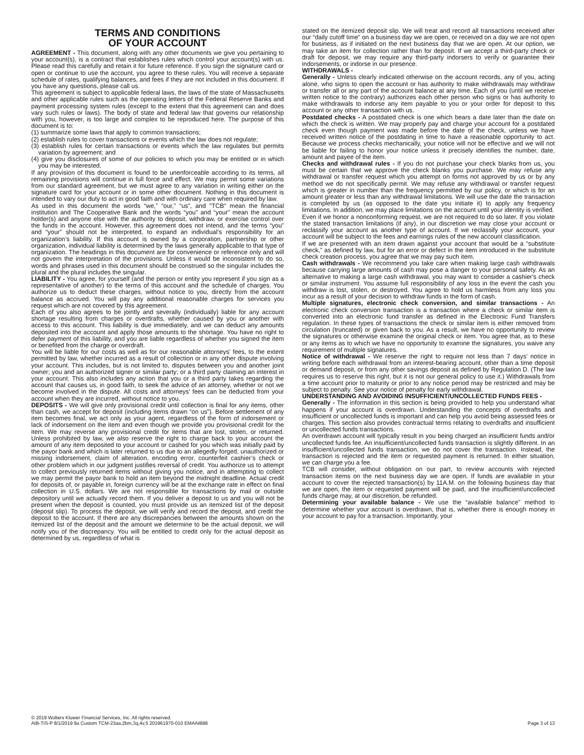TERMS AND CONDITIONS
OF YOUR ACCOUNT
AGREEMENT - This document, along with any other documents we give you pertaining to your account(s), is a contract that establishes rules which control your account(s) with us. Please read this carefully and retain it for future reference. If you sign the signature card or open or continue to use the account, you agree to these rules. You will receive a separate schedule of rates, qualifying balances, and fees if they are not included in this document. If you have any questions, please call us.
This agreement is subject to applicable federal laws, the laws of the state of Massachusetts and other applicable rules such as the operating letters of the Federal Reserve Banks and payment processing system rules (except to the extent that this agreement can and does vary such rules or laws). The body of state and federal law that governs our relationship with you, however, is too large and complex to be reproduced here. The purpose of this document is to:
(1) summarize some laws that apply to common transactions;
(2) establish rules to cover transactions or events which the law does not regulate;
(3) establish rules for certain transactions or events which the law regulates but permits variation by agreement; and
(4) give you disclosures of some of our policies to which you may be entitled or in which you may be interested.
If any provision of this document is found to be unenforceable according to its terms, all remaining provisions will continue in full force and effect. We may permit some variations from our standard agreement, but we must agree to any variation in writing either on the signature card for your account or in some other document. Nothing in this document is intended to vary our duty to act in good faith and with ordinary care when required by law.
As used in this document the words “we,” “our,” “us”, and "TCB" mean the financial institution and The Cooperative Bank and the words “you” and “your” mean the account holder(s) and anyone else with the authority to deposit, withdraw, or exercise control over the funds in the account. However, this agreement does not intend, and the terms “you” and “your” should not be interpreted, to expand an individual’s responsibility for an organization’s liability. If this account is owned by a corporation, partnership or other organization, individual liability is determined by the laws generally applicable to that type of organization. The headings in this document are for convenience or reference only and will not govern the interpretation of the provisions. Unless it would be inconsistent to do so, words and phrases used in this document should be construed so the singular includes the plural and the plural includes the singular.
LIABILITY - You agree, for yourself (and the person or entity you represent if you sign as a representative of another) to the terms of this account and the schedule of charges. You authorize us to deduct these charges, without notice to you, directly from the account balance as accrued. You will pay any additional reasonable charges for services you request which are not covered by this agreement.
Each of you also agrees to be jointly and severally (individually) liable for any account shortage resulting from charges or overdrafts, whether caused by you or another with access to this account. This liability is due immediately, and we can deduct any amounts deposited into the account and apply those amounts to the shortage. You have no right to defer payment of this liability, and you are liable regardless of whether you signed the item or benefited from the charge or overdraft.
You will be liable for our costs as well as for our reasonable attorneys’ fees, to the extent permitted by law, whether incurred as a result of collection or in any other dispute involving your account. This includes, but is not limited to, disputes between you and another joint owner; you and an authorized signer or similar party; or a third party claiming an interest in your account. This also includes any action that you or a third party takes regarding the account that causes us, in good faith, to seek the advice of an attorney, whether or not we become involved in the dispute. All costs and attorneys’ fees can be deducted from your account when they are incurred, without notice to you.
DEPOSITS - We will give only provisional credit until collection is final for any items, other than cash, we accept for deposit (including items drawn “on us”). Before settlement of any item becomes final, we act only as your agent, regardless of the form of indorsement or lack of indorsement on the item and even though we provide you provisional credit for the item. We may reverse any provisional credit for items that are lost, stolen, or returned. Unless prohibited by law, we also reserve the right to charge back to your account the amount of any item deposited to your account or cashed for you which was initially paid by the payor bank and which is later returned to us due to an allegedly forged, unauthorized or missing indorsement, claim of alteration, encoding error, counterfeit cashier’s check or other problem which in our judgment justifies reversal of credit. You authorize us to attempt to collect previously returned items without giving you notice, and in attempting to collect we may permit the payor bank to hold an item beyond the midnight deadline. Actual credit for deposits of, or payable in, foreign currency will be at the exchange rate in effect on final collection in U.S. dollars. We are not responsible for transactions by mail or outside depository until we actually record them. If you deliver a deposit to us and you will not be present when the deposit is counted, you must provide us an itemized list of the deposit (deposit slip). To process the deposit, we will verify and record the deposit, and credit the deposit to the account. If there are any discrepancies between the amounts shown on the itemized list of the deposit and the amount we determine to be the actual deposit, we will notify you of the discrepancy. You will be entitled to credit only for the actual deposit as determined by us, regardless of what is
stated on the itemized deposit slip. We will treat and record all transactions received after our “daily cutoff time” on a business day we are open, or received on a day we are not open for business, as if initiated on the next business day that we are open. At our option, we may take an item for collection rather than for deposit. If we accept a third-party check or draft for deposit, we may require any third-party indorsers to verify or guarantee their indorsements, or indorse in our presence.
WITHDRAWALS -
Generally - Unless clearly indicated otherwise on the account records, any of you, acting alone, who signs to open the account or has authority to make withdrawals may withdraw or transfer all or any part of the account balance at any time. Each of you (until we receive written notice to the contrary) authorizes each other person who signs or has authority to make withdrawals to indorse any item payable to you or your order for deposit to this account or any other transaction with us.
Postdated checks - A postdated check is one which bears a date later than the date on which the check is written. We may properly pay and charge your account for a postdated check even though payment was made before the date of the check, unless we have received written notice of the postdating in time to have a reasonable opportunity to act. Because we process checks mechanically, your notice will not be effective and we will not be liable for failing to honor your notice unless it precisely identifies the number, date, amount and payee of the item.
Checks and withdrawal rules - If you do not purchase your check blanks from us, you must be certain that we approve the check blanks you purchase. We may refuse any withdrawal or transfer request which you attempt on forms not approved by us or by any method we do not specifically permit. We may refuse any withdrawal or transfer request which is greater in number than the frequency permitted by our policy, or which is for an amount greater or less than any withdrawal limitations. We will use the date the transaction is completed by us (as opposed to the date you initiate it) to apply any frequency limitations. In addition, we may place limitations on the account until your identity is verified.
Even if we honor a nonconforming request, we are not required to do so later. If you violate the stated transaction limitations (if any), in our discretion we may close your account or reclassify your account as another type of account. If we reclassify your account, your account will be subject to the fees and earnings rules of the new account classification.
If we are presented with an item drawn against your account that would be a “substitute check,” as defined by law, but for an error or defect in the item introduced in the substitute check creation process, you agree that we may pay such item.
Cash withdrawals - We recommend you take care when making large cash withdrawals because carrying large amounts of cash may pose a danger to your personal safety. As an alternative to making a large cash withdrawal, you may want to consider a cashier's check or similar instrument. You assume full responsibility of any loss in the event the cash you withdraw is lost, stolen, or destroyed. You agree to hold us harmless from any loss you incur as a result of your decision to withdraw funds in the form of cash.
Multiple signatures, electronic check conversion, and similar transactions - An electronic check conversion transaction is a transaction where a check or similar item is converted into an electronic fund transfer as defined in the Electronic Fund Transfers regulation. In these types of transactions the check or similar item is either removed from circulation (truncated) or given back to you. As a result, we have no opportunity to review the signatures or otherwise examine the original check or item. You agree that, as to these or any items as to which we have no opportunity to examine the signatures, you waive any requirement of multiple signatures.
Notice of withdrawal - We reserve the right to require not less than 7 days’ notice in writing before each withdrawal from an interest-bearing account, other than a time deposit or demand deposit, or from any other savings deposit as defined by Regulation D. (The law requires us to reserve this right, but it is not our general policy to use it.) Withdrawals from a time account prior to maturity or prior to any notice period may be restricted and may be subject to penalty. See your notice of penalty for early withdrawal.
UNDERSTANDING AND AVOIDING INSUFFICIENT/UNCOLLECTED FUNDS FEES -
Generally - The information in this section is being provided to help you understand what happens if your account is overdrawn. Understanding the concepts of overdrafts and insufficient or uncollected funds is important and can help you avoid being assessed fees or charges. This section also provides contractual terms relating to overdrafts and insufficient or uncollected funds transactions.
An overdrawn account will typically result in you being charged an insufficient funds and/or uncollected funds fee. An insufficient/uncollected funds transaction is slightly different. In an insufficient/uncollected funds transaction, we do not cover the transaction. Instead, the transaction is rejected and the item or requested payment is returned. In either situation, we can charge you a fee.
TCB will consider, without obligation on our part, to review accounts with rejected transaction items on the next business day we are open. If funds are available in your account to cover the rejected transaction(s) by 11A.M. on the following business day that we are open, the item or requested payment will be paid, and the insufficient/uncollected funds charge may, at our discretion, be refunded.
Determining your available balance - We use the “available balance” method to determine whether your account is overdrawn, that is, whether there is enough money in your account to pay for a transaction. Importantly, your
© 2019 Wolters Kluwer Financial Services, Inc. All rights reserved.
AIB-TIS-P 8/1/2019 9a Custom TCM-23aa,2bm,3q,4v,5 201961970-010 EMAAIB88
Page 3 of 13